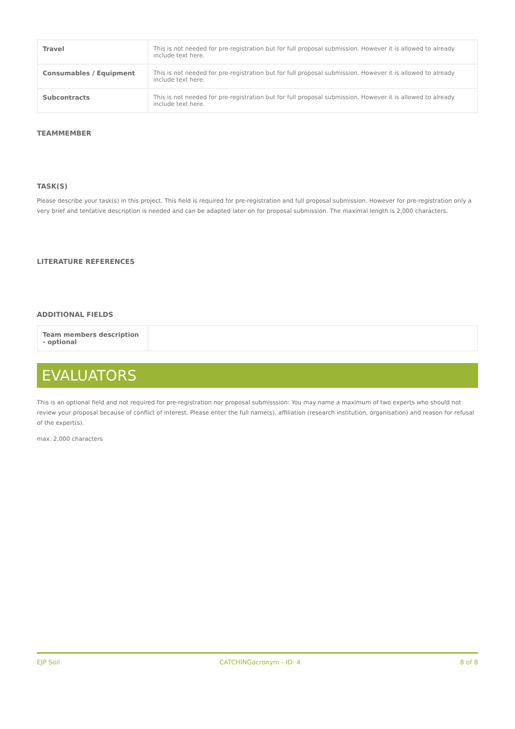| Travel | This is not needed for pre-registration but for full proposal submission. However it is allowed to already include text here. |
| Consumables / Equipment | This is not needed for pre-registration but for full proposal submission. However it is allowed to already include text here. |
| Subcontracts | This is not needed for pre-registration but for full proposal submission. However it is allowed to already include text here. |
TEAMMEMBER
TASK(S)
Please describe your task(s) in this project. This field is required for pre-registration and full proposal submission. However for pre-registration only a very brief and tentative description is needed and can be adapted later on for proposal submission. The maximal length is 2,000 characters.
LITERATURE REFERENCES
ADDITIONAL FIELDS
| Team members description - optional | |
EVALUATORS
This is an optional field and not required for pre-registration nor proposal submisssion: You may name a maximum of two experts who should not review your proposal because of conflict of interest. Please enter the full name(s), affiliation (research institution, organisation) and reason for refusal of the expert(s).
max. 2,000 characters
EJP Soil CATCHINGacronym - ID: 4 8 of 8